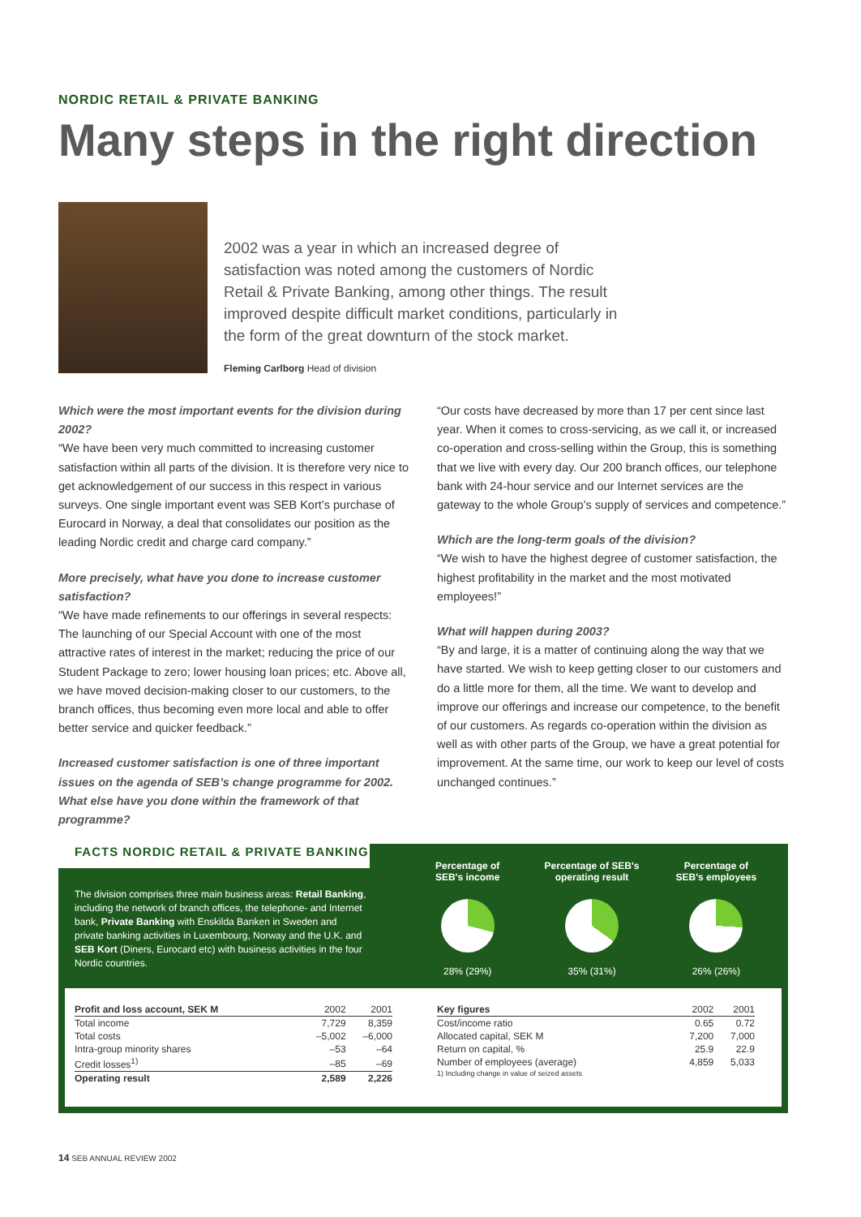NORDIC RETAIL & PRIVATE BANKING
Many steps in the right direction
2002 was a year in which an increased degree of satisfaction was noted among the customers of Nordic Retail & Private Banking, among other things. The result improved despite difficult market conditions, particularly in the form of the great downturn of the stock market.
Fleming Carlborg Head of division
Which were the most important events for the division during 2002?
“We have been very much committed to increasing customer satisfaction within all parts of the division. It is therefore very nice to get acknowledgement of our success in this respect in various surveys. One single important event was SEB Kort’s purchase of Eurocard in Norway, a deal that consolidates our position as the leading Nordic credit and charge card company.”
More precisely, what have you done to increase customer satisfaction?
“We have made refinements to our offerings in several respects: The launching of our Special Account with one of the most attractive rates of interest in the market; reducing the price of our Student Package to zero; lower housing loan prices; etc. Above all, we have moved decision-making closer to our customers, to the branch offices, thus becoming even more local and able to offer better service and quicker feedback.”
Increased customer satisfaction is one of three important issues on the agenda of SEB’s change programme for 2002. What else have you done within the framework of that programme?
“Our costs have decreased by more than 17 per cent since last year. When it comes to cross-servicing, as we call it, or increased co-operation and cross-selling within the Group, this is something that we live with every day. Our 200 branch offices, our telephone bank with 24-hour service and our Internet services are the gateway to the whole Group’s supply of services and competence.”
Which are the long-term goals of the division?
“We wish to have the highest degree of customer satisfaction, the highest profitability in the market and the most motivated employees!”
What will happen during 2003?
“By and large, it is a matter of continuing along the way that we have started. We wish to keep getting closer to our customers and do a little more for them, all the time. We want to develop and improve our offerings and increase our competence, to the benefit of our customers. As regards co-operation within the division as well as with other parts of the Group, we have a great potential for improvement. At the same time, our work to keep our level of costs unchanged continues.”
FACTS NORDIC RETAIL & PRIVATE BANKING
The division comprises three main business areas: Retail Banking, including the network of branch offices, the telephone- and Internet bank, Private Banking with Enskilda Banken in Sweden and private banking activities in Luxembourg, Norway and the U.K. and SEB Kort (Diners, Eurocard etc) with business activities in the four Nordic countries.
Percentage of
SEB's income
28% (29%)
Percentage of SEB's
operating result
35% (31%)
Percentage of
SEB's employees
26% (26%)
| Profit and loss account, SEK M | 2002 | 2001 |
| --- | --- | --- |
| Total income | 7,729 | 8,359 |
| Total costs | –5,002 | –6,000 |
| Intra-group minority shares | –53 | –64 |
| Credit losses<sup>1)</sup> | –85 | –69 |
| Operating result | 2,589 | 2,226 |
| Key figures | 2002 | 2001 |
| --- | --- | --- |
| Cost/income ratio | 0.65 | 0.72 |
| Allocated capital, SEK M | 7,200 | 7,000 |
| Return on capital, % | 25.9 | 22.9 |
| Number of employees (average) | 4,859 | 5,033 |
| 1) Including change in value of seized assets | | |
14 SEB ANNUAL REVIEW 2002